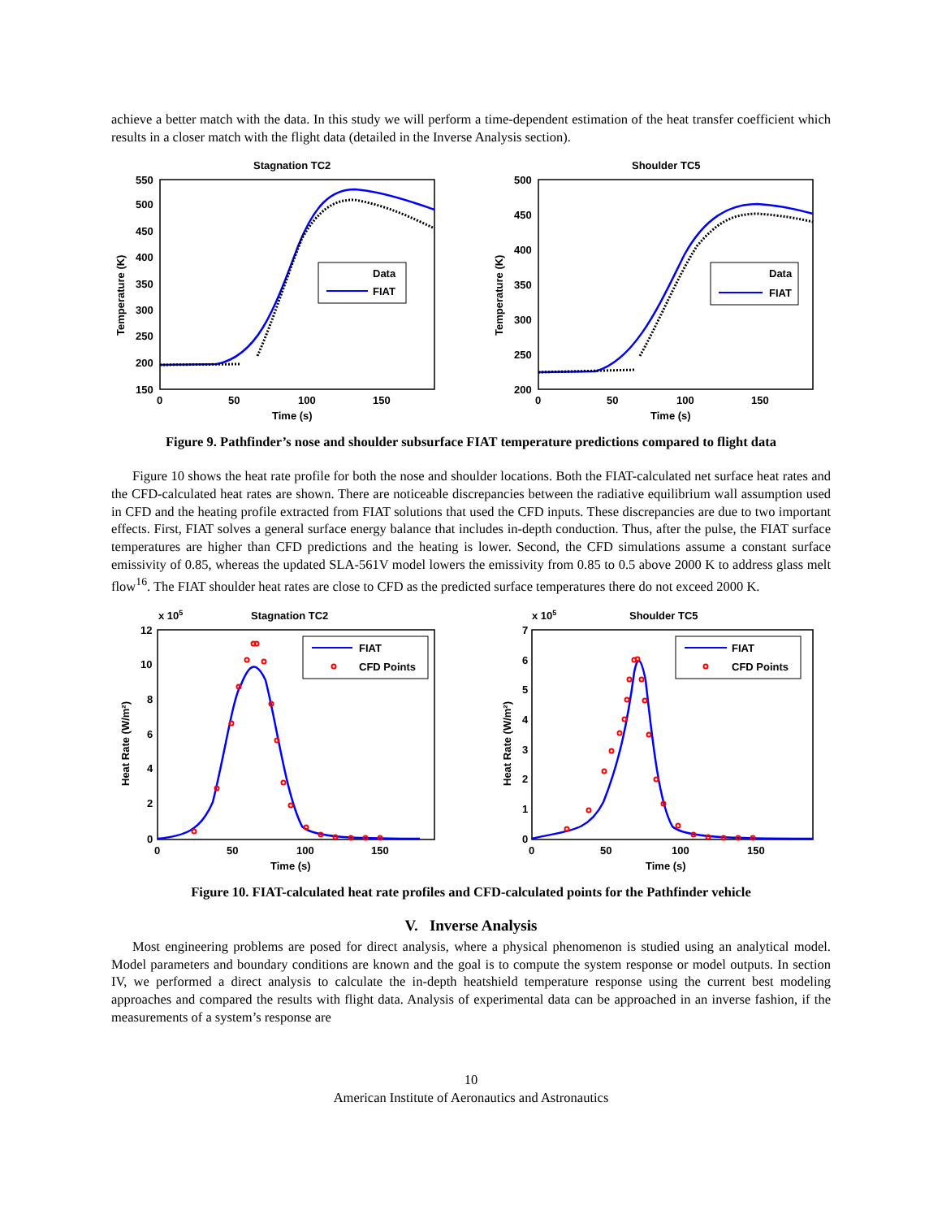achieve a better match with the data. In this study we will perform a time-dependent estimation of the heat transfer coefficient which results in a closer match with the flight data (detailed in the Inverse Analysis section).
Stagnation TC2
550
500
450
400
350
300
250
200
150
0
50
100
150
Time (s)
Temperature (K)
Data
FIAT
Shoulder TC5
500
450
400
350
300
250
200
0
50
100
150
Time (s)
Temperature (K)
Data
FIAT
Figure 9. Pathfinder’s nose and shoulder subsurface FIAT temperature predictions compared to flight data
Figure 10 shows the heat rate profile for both the nose and shoulder locations. Both the FIAT-calculated net surface heat rates and the CFD-calculated heat rates are shown. There are noticeable discrepancies between the radiative equilibrium wall assumption used in CFD and the heating profile extracted from FIAT solutions that used the CFD inputs. These discrepancies are due to two important effects. First, FIAT solves a general surface energy balance that includes in-depth conduction. Thus, after the pulse, the FIAT surface temperatures are higher than CFD predictions and the heating is lower. Second, the CFD simulations assume a constant surface emissivity of 0.85, whereas the updated SLA-561V model lowers the emissivity from 0.85 to 0.5 above 2000 K to address glass melt flow<sup>16</sup>. The FIAT shoulder heat rates are close to CFD as the predicted surface temperatures there do not exceed 2000 K.
x 105
Stagnation TC2
12
10
8
6
4
2
0
0
50
100
150
Time (s)
Heat Rate (W/m²)
FIAT
CFD Points
x 105
Shoulder TC5
7
6
5
4
3
2
1
0
0
50
100
150
Time (s)
Heat Rate (W/m²)
FIAT
CFD Points
Figure 10. FIAT-calculated heat rate profiles and CFD-calculated points for the Pathfinder vehicle
V. Inverse Analysis
Most engineering problems are posed for direct analysis, where a physical phenomenon is studied using an analytical model. Model parameters and boundary conditions are known and the goal is to compute the system response or model outputs. In section IV, we performed a direct analysis to calculate the in-depth heatshield temperature response using the current best modeling approaches and compared the results with flight data. Analysis of experimental data can be approached in an inverse fashion, if the measurements of a system’s response are
10
American Institute of Aeronautics and Astronautics